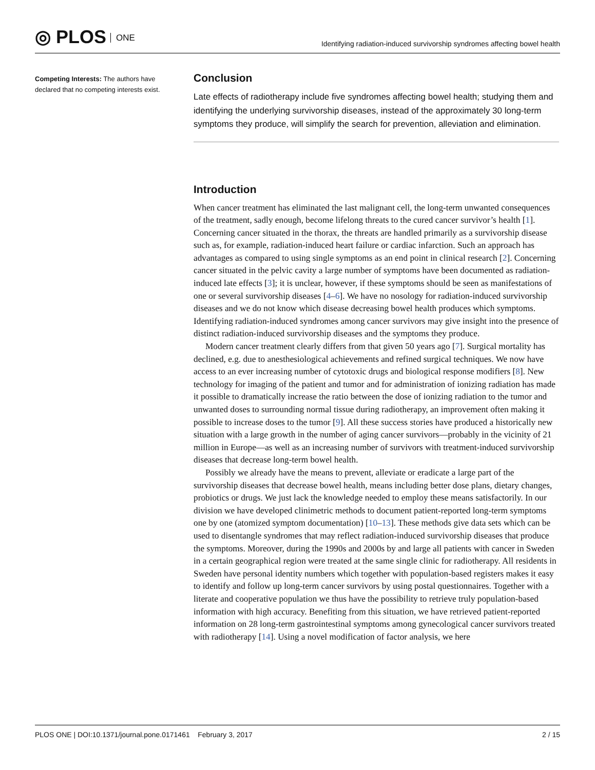◎ PLOS ONE
Identifying radiation-induced survivorship syndromes affecting bowel health
Competing Interests: The authors have declared that no competing interests exist.
Conclusion
Late effects of radiotherapy include five syndromes affecting bowel health; studying them and identifying the underlying survivorship diseases, instead of the approximately 30 long-term symptoms they produce, will simplify the search for prevention, alleviation and elimination.
Introduction
When cancer treatment has eliminated the last malignant cell, the long-term unwanted consequences of the treatment, sadly enough, become lifelong threats to the cured cancer survivor’s health [1]. Concerning cancer situated in the thorax, the threats are handled primarily as a survivorship disease such as, for example, radiation-induced heart failure or cardiac infarction. Such an approach has advantages as compared to using single symptoms as an end point in clinical research [2]. Concerning cancer situated in the pelvic cavity a large number of symptoms have been documented as radiation-induced late effects [3]; it is unclear, however, if these symptoms should be seen as manifestations of one or several survivorship diseases [4–6]. We have no nosology for radiation-induced survivorship diseases and we do not know which disease decreasing bowel health produces which symptoms. Identifying radiation-induced syndromes among cancer survivors may give insight into the presence of distinct radiation-induced survivorship diseases and the symptoms they produce.
Modern cancer treatment clearly differs from that given 50 years ago [7]. Surgical mortality has declined, e.g. due to anesthesiological achievements and refined surgical techniques. We now have access to an ever increasing number of cytotoxic drugs and biological response modifiers [8]. New technology for imaging of the patient and tumor and for administration of ionizing radiation has made it possible to dramatically increase the ratio between the dose of ionizing radiation to the tumor and unwanted doses to surrounding normal tissue during radiotherapy, an improvement often making it possible to increase doses to the tumor [9]. All these success stories have produced a historically new situation with a large growth in the number of aging cancer survivors—probably in the vicinity of 21 million in Europe—as well as an increasing number of survivors with treatment-induced survivorship diseases that decrease long-term bowel health.
Possibly we already have the means to prevent, alleviate or eradicate a large part of the survivorship diseases that decrease bowel health, means including better dose plans, dietary changes, probiotics or drugs. We just lack the knowledge needed to employ these means satisfactorily. In our division we have developed clinimetric methods to document patient-reported long-term symptoms one by one (atomized symptom documentation) [10–13]. These methods give data sets which can be used to disentangle syndromes that may reflect radiation-induced survivorship diseases that produce the symptoms. Moreover, during the 1990s and 2000s by and large all patients with cancer in Sweden in a certain geographical region were treated at the same single clinic for radiotherapy. All residents in Sweden have personal identity numbers which together with population-based registers makes it easy to identify and follow up long-term cancer survivors by using postal questionnaires. Together with a literate and cooperative population we thus have the possibility to retrieve truly population-based information with high accuracy. Benefiting from this situation, we have retrieved patient-reported information on 28 long-term gastrointestinal symptoms among gynecological cancer survivors treated with radiotherapy [14]. Using a novel modification of factor analysis, we here
PLOS ONE | DOI:10.1371/journal.pone.0171461 February 3, 2017 2 / 15